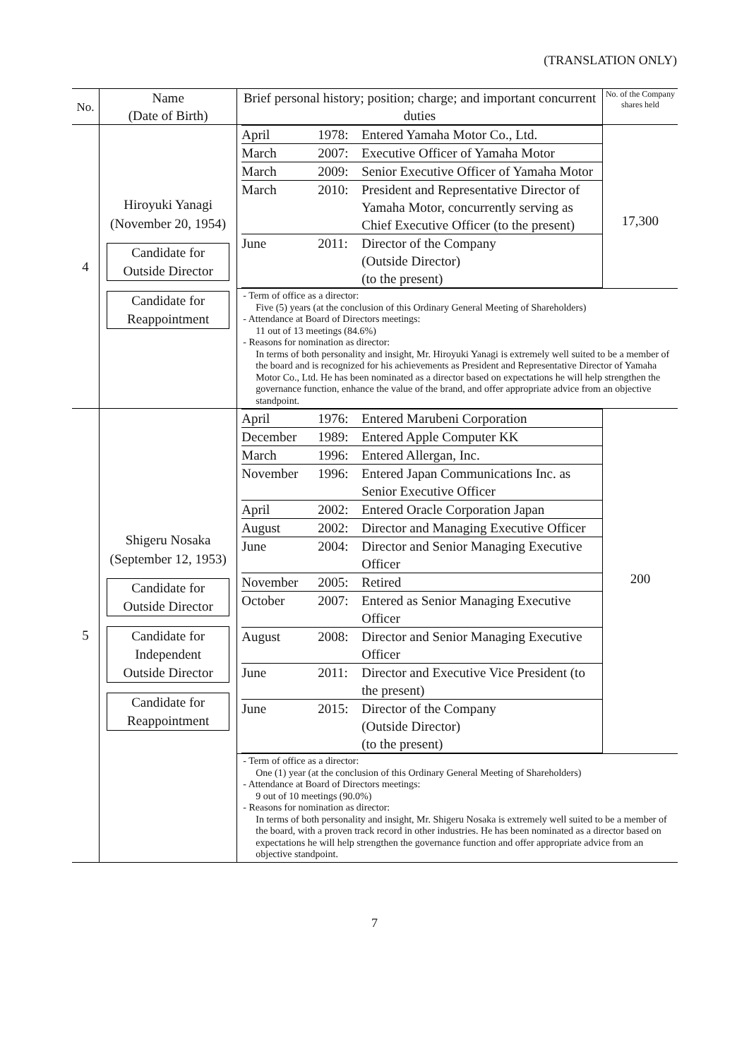(TRANSLATION ONLY)
| No. | Name (Date of Birth) | Brief personal history; position; charge; and important concurrent duties | No. of the Company shares held |
| --- | --- | --- | --- |
| 4 | Hiroyuki Yanagi (November 20, 1954) Candidate for Outside Director Candidate for Reappointment | / April / 1978: / Entered Yamaha Motor Co., Ltd. / / March / 2007: / Executive Officer of Yamaha Motor / / March / 2009: / Senior Executive Officer of Yamaha Motor / / March / 2010: / President and Representative Director of Yamaha Motor, concurrently serving as Chief Executive Officer (to the present) / / June / 2011: / Director of the Company (Outside Director) (to the present) / | 17,300 |
| | | - Term of office as a director: Five (5) years (at the conclusion of this Ordinary General Meeting of Shareholders) - Attendance at Board of Directors meetings: 11 out of 13 meetings (84.6%) - Reasons for nomination as director: In terms of both personality and insight, Mr. Hiroyuki Yanagi is extremely well suited to be a member of the board and is recognized for his achievements as President and Representative Director of Yamaha Motor Co., Ltd. He has been nominated as a director based on expectations he will help strengthen the governance function, enhance the value of the brand, and offer appropriate advice from an objective standpoint. | |
| 5 | Shigeru Nosaka (September 12, 1953) Candidate for Outside Director Candidate for Independent Outside Director Candidate for Reappointment | / April / 1976: / Entered Marubeni Corporation / / December / 1989: / Entered Apple Computer KK / / March / 1996: / Entered Allergan, Inc. / / November / 1996: / Entered Japan Communications Inc. as Senior Executive Officer / / April / 2002: / Entered Oracle Corporation Japan / / August / 2002: / Director and Managing Executive Officer / / June / 2004: / Director and Senior Managing Executive Officer / / November / 2005: / Retired / / October / 2007: / Entered as Senior Managing Executive Officer / / August / 2008: / Director and Senior Managing Executive Officer / / June / 2011: / Director and Executive Vice President (to the present) / / June / 2015: / Director of the Company (Outside Director) (to the present) / | 200 |
| | | - Term of office as a director: One (1) year (at the conclusion of this Ordinary General Meeting of Shareholders) - Attendance at Board of Directors meetings: 9 out of 10 meetings (90.0%) - Reasons for nomination as director: In terms of both personality and insight, Mr. Shigeru Nosaka is extremely well suited to be a member of the board, with a proven track record in other industries. He has been nominated as a director based on expectations he will help strengthen the governance function and offer appropriate advice from an objective standpoint. | |
7